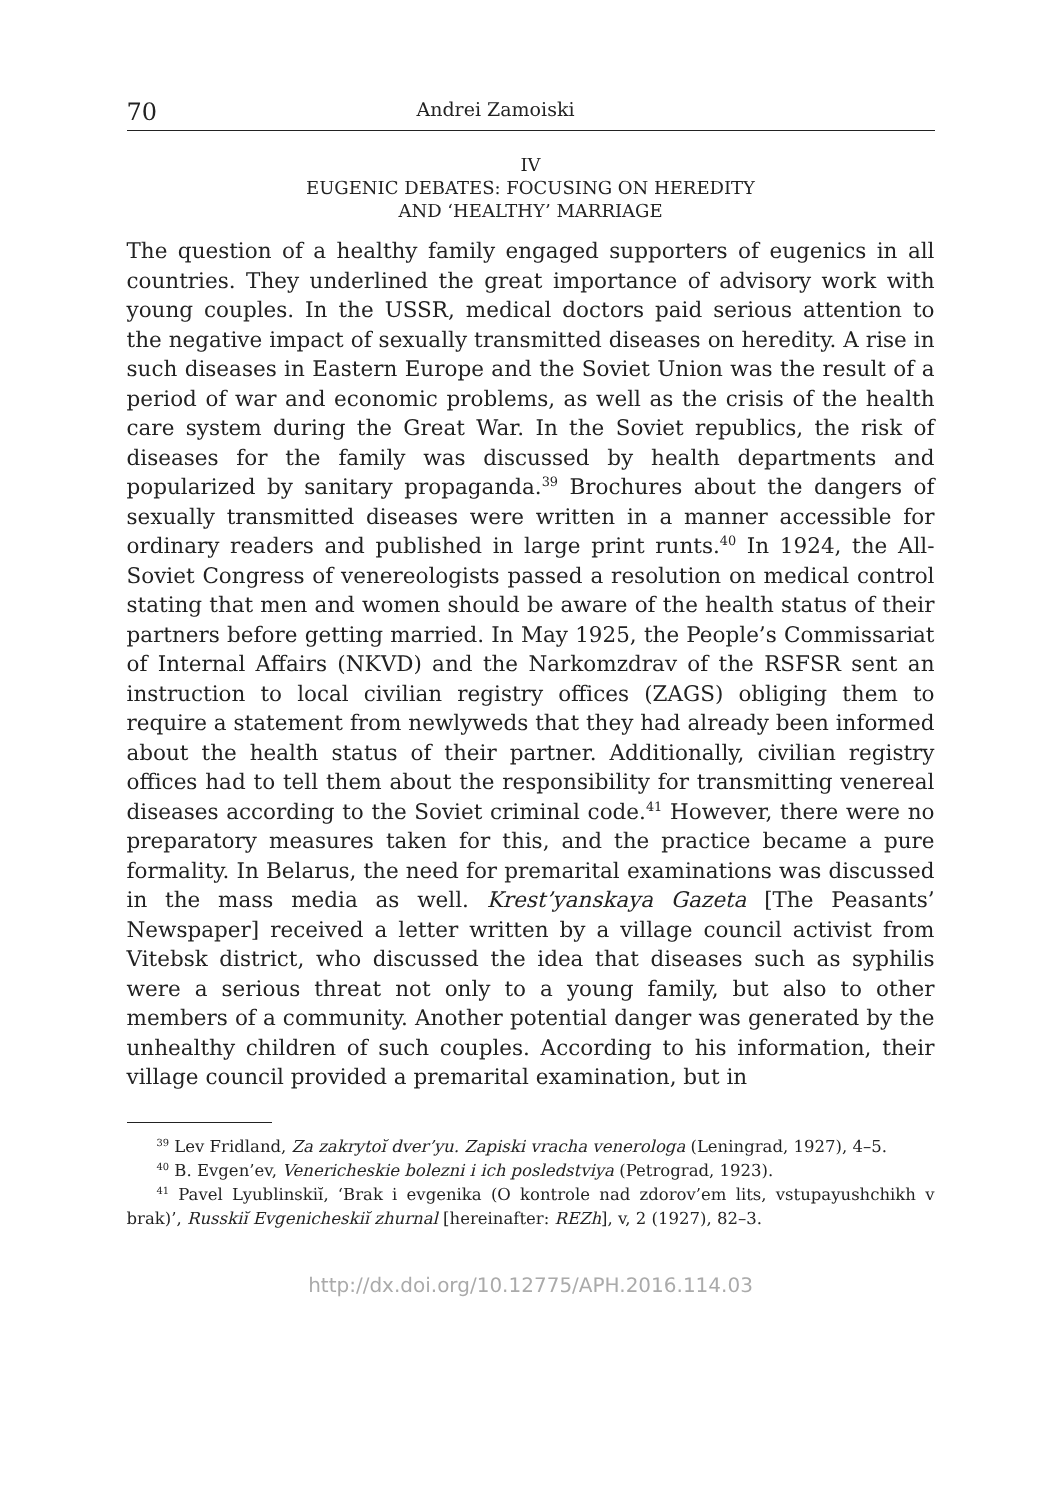70 Andrei Zamoiski
IV
EUGENIC DEBATES: FOCUSING ON HEREDITY
AND ‘HEALTHY’ MARRIAGE
The question of a healthy family engaged supporters of eugenics in all countries. They underlined the great importance of advisory work with young couples. In the USSR, medical doctors paid serious attention to the negative impact of sexually transmitted diseases on heredity. A rise in such diseases in Eastern Europe and the Soviet Union was the result of a period of war and economic problems, as well as the crisis of the health care system during the Great War. In the Soviet republics, the risk of diseases for the family was discussed by health departments and popularized by sanitary propaganda.<sup>39</sup> Brochures about the dangers of sexually transmitted diseases were written in a manner accessible for ordinary readers and published in large print runts.<sup>40</sup> In 1924, the All-Soviet Congress of venereologists passed a resolution on medical control stating that men and women should be aware of the health status of their partners before getting married. In May 1925, the People’s Commissariat of Internal Affairs (NKVD) and the Narkomzdrav of the RSFSR sent an instruction to local civilian registry offices (ZAGS) obliging them to require a statement from newlyweds that they had already been informed about the health status of their partner. Additionally, civilian registry offices had to tell them about the responsibility for transmitting venereal diseases according to the Soviet criminal code.<sup>41</sup> However, there were no preparatory measures taken for this, and the practice became a pure formality. In Belarus, the need for premarital examinations was discussed in the mass media as well. Krest’yanskaya Gazeta [The Peasants’ Newspaper] received a letter written by a village council activist from Vitebsk district, who discussed the idea that diseases such as syphilis were a serious threat not only to a young family, but also to other members of a community. Another potential danger was generated by the unhealthy children of such couples. According to his information, their village council provided a premarital examination, but in
<sup>39</sup> Lev Fridland, Za zakrytoĭ dver’yu. Zapiski vracha venerologa (Leningrad, 1927), 4–5.
<sup>40</sup> B. Evgen’ev, Venericheskie bolezni i ich posledstviya (Petrograd, 1923).
<sup>41</sup> Pavel Lyublinskiĭ, ‘Brak i evgenika (O kontrole nad zdorov’em lits, vstupayushchikh v brak)’, Russkiĭ Evgenicheskiĭ zhurnal [hereinafter: REZh], v, 2 (1927), 82–3.
http://dx.doi.org/10.12775/APH.2016.114.03